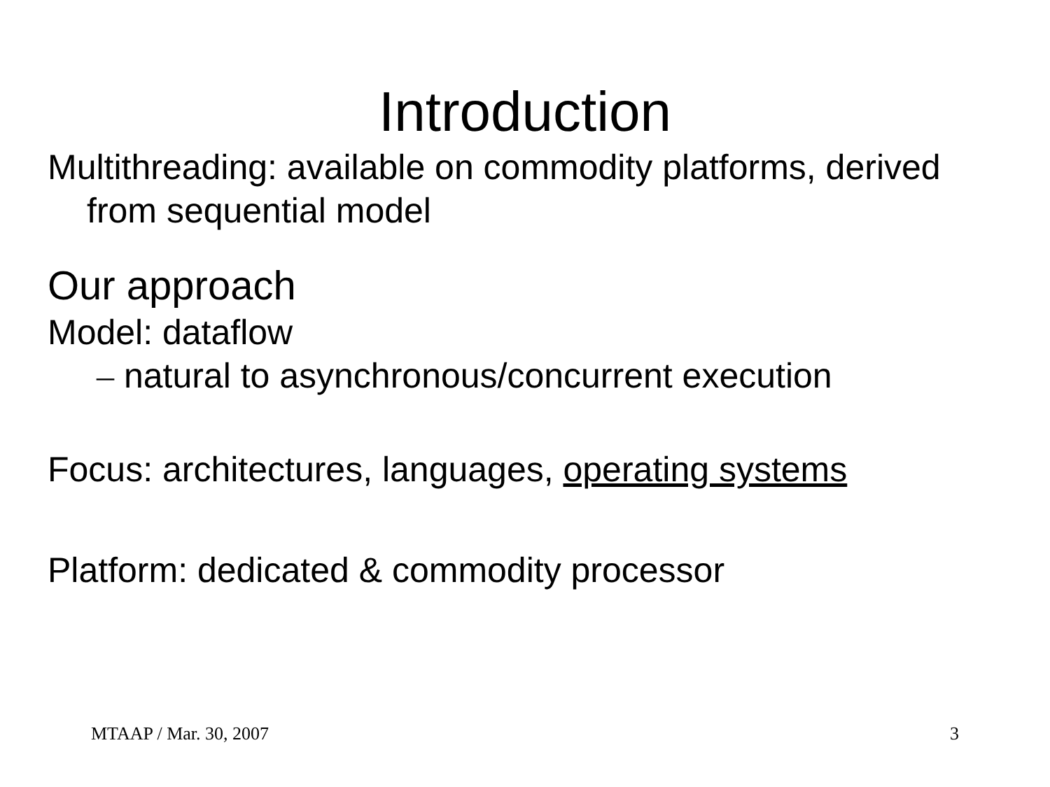Introduction
Multithreading: available on commodity platforms, derived from sequential model
Our approach
Model: dataflow
– natural to asynchronous/concurrent execution
Focus: architectures, languages, operating systems
Platform: dedicated & commodity processor
MTAAP / Mar. 30, 2007 3